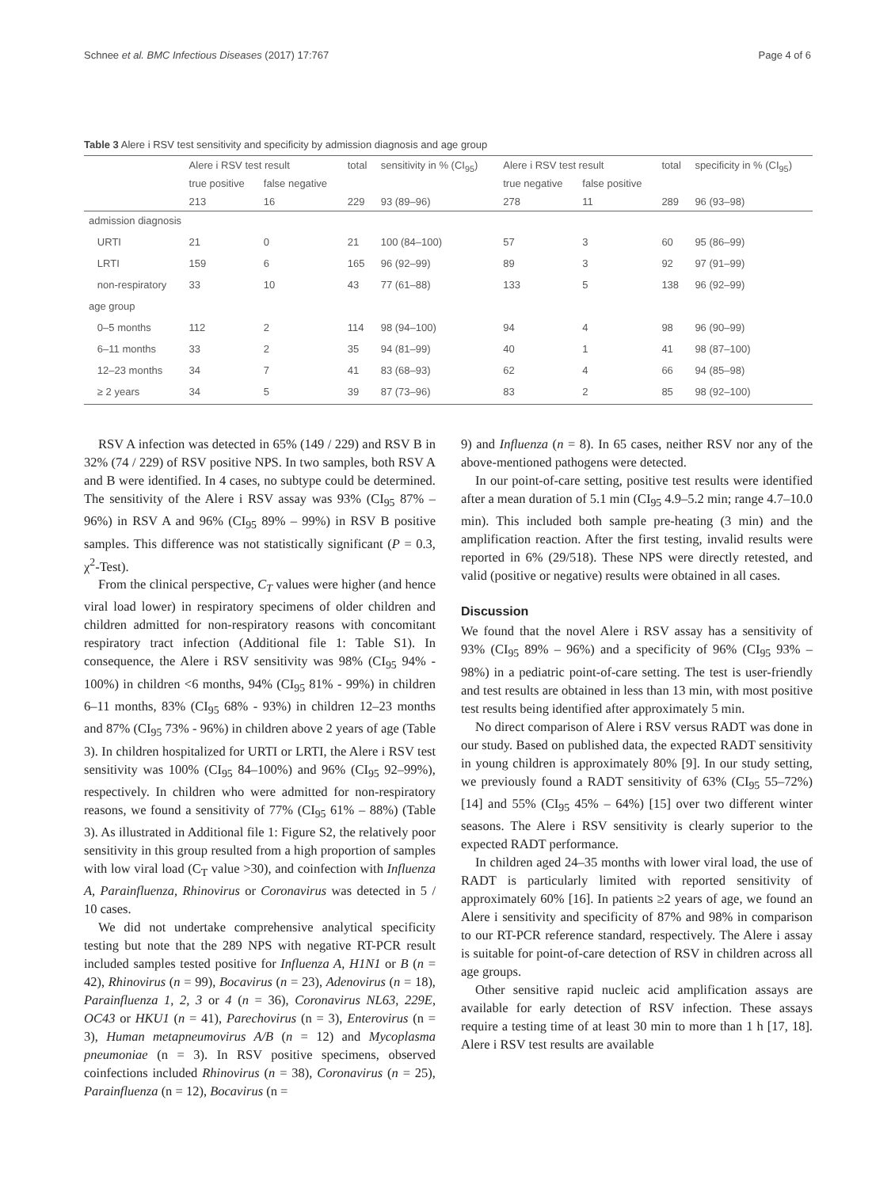Schnee et al. BMC Infectious Diseases (2017) 17:767 Page 4 of 6
Table 3 Alere i RSV test sensitivity and specificity by admission diagnosis and age group
| | Alere i RSV test result | | total | sensitivity in % (CI<sub>95</sub>) | Alere i RSV test result | | total | specificity in % (CI<sub>95</sub>) |
| --- | --- | --- | --- | --- | --- | --- | --- | --- |
| | true positive | false negative | | | true negative | false positive | | |
| | 213 | 16 | 229 | 93 (89–96) | 278 | 11 | 289 | 96 (93–98) |
| admission diagnosis | | | | | | | | |
| URTI | 21 | 0 | 21 | 100 (84–100) | 57 | 3 | 60 | 95 (86–99) |
| LRTI | 159 | 6 | 165 | 96 (92–99) | 89 | 3 | 92 | 97 (91–99) |
| non-respiratory | 33 | 10 | 43 | 77 (61–88) | 133 | 5 | 138 | 96 (92–99) |
| age group | | | | | | | | |
| 0–5 months | 112 | 2 | 114 | 98 (94–100) | 94 | 4 | 98 | 96 (90–99) |
| 6–11 months | 33 | 2 | 35 | 94 (81–99) | 40 | 1 | 41 | 98 (87–100) |
| 12–23 months | 34 | 7 | 41 | 83 (68–93) | 62 | 4 | 66 | 94 (85–98) |
| ≥ 2 years | 34 | 5 | 39 | 87 (73–96) | 83 | 2 | 85 | 98 (92–100) |
RSV A infection was detected in 65% (149 / 229) and RSV B in 32% (74 / 229) of RSV positive NPS. In two samples, both RSV A and B were identified. In 4 cases, no subtype could be determined. The sensitivity of the Alere i RSV assay was 93% (CI<sub>95</sub> 87% – 96%) in RSV A and 96% (CI<sub>95</sub> 89% – 99%) in RSV B positive samples. This difference was not statistically significant (P = 0.3, χ<sup>2</sup>-Test).
From the clinical perspective, C<sub>T</sub> values were higher (and hence viral load lower) in respiratory specimens of older children and children admitted for non-respiratory reasons with concomitant respiratory tract infection (Additional file 1: Table S1). In consequence, the Alere i RSV sensitivity was 98% (CI<sub>95</sub> 94% - 100%) in children <6 months, 94% (CI<sub>95</sub> 81% - 99%) in children 6–11 months, 83% (CI<sub>95</sub> 68% - 93%) in children 12–23 months and 87% (CI<sub>95</sub> 73% - 96%) in children above 2 years of age (Table 3). In children hospitalized for URTI or LRTI, the Alere i RSV test sensitivity was 100% (CI<sub>95</sub> 84–100%) and 96% (CI<sub>95</sub> 92–99%), respectively. In children who were admitted for non-respiratory reasons, we found a sensitivity of 77% (CI<sub>95</sub> 61% – 88%) (Table 3). As illustrated in Additional file 1: Figure S2, the relatively poor sensitivity in this group resulted from a high proportion of samples with low viral load (C<sub>T</sub> value >30), and coinfection with Influenza A, Parainfluenza, Rhinovirus or Coronavirus was detected in 5 / 10 cases.
We did not undertake comprehensive analytical specificity testing but note that the 289 NPS with negative RT-PCR result included samples tested positive for Influenza A, H1N1 or B (n = 42), Rhinovirus (n = 99), Bocavirus (n = 23), Adenovirus (n = 18), Parainfluenza 1, 2, 3 or 4 (n = 36), Coronavirus NL63, 229E, OC43 or HKU1 (n = 41), Parechovirus (n = 3), Enterovirus (n = 3), Human metapneumovirus A/B (n = 12) and Mycoplasma pneumoniae (n = 3). In RSV positive specimens, observed coinfections included Rhinovirus (n = 38), Coronavirus (n = 25), Parainfluenza (n = 12), Bocavirus (n =
9) and Influenza (n = 8). In 65 cases, neither RSV nor any of the above-mentioned pathogens were detected.
In our point-of-care setting, positive test results were identified after a mean duration of 5.1 min (CI<sub>95</sub> 4.9–5.2 min; range 4.7–10.0 min). This included both sample pre-heating (3 min) and the amplification reaction. After the first testing, invalid results were reported in 6% (29/518). These NPS were directly retested, and valid (positive or negative) results were obtained in all cases.
Discussion
We found that the novel Alere i RSV assay has a sensitivity of 93% (CI<sub>95</sub> 89% – 96%) and a specificity of 96% (CI<sub>95</sub> 93% – 98%) in a pediatric point-of-care setting. The test is user-friendly and test results are obtained in less than 13 min, with most positive test results being identified after approximately 5 min.
No direct comparison of Alere i RSV versus RADT was done in our study. Based on published data, the expected RADT sensitivity in young children is approximately 80% [9]. In our study setting, we previously found a RADT sensitivity of 63% (CI<sub>95</sub> 55–72%) [14] and 55% (CI<sub>95</sub> 45% – 64%) [15] over two different winter seasons. The Alere i RSV sensitivity is clearly superior to the expected RADT performance.
In children aged 24–35 months with lower viral load, the use of RADT is particularly limited with reported sensitivity of approximately 60% [16]. In patients ≥2 years of age, we found an Alere i sensitivity and specificity of 87% and 98% in comparison to our RT-PCR reference standard, respectively. The Alere i assay is suitable for point-of-care detection of RSV in children across all age groups.
Other sensitive rapid nucleic acid amplification assays are available for early detection of RSV infection. These assays require a testing time of at least 30 min to more than 1 h [17, 18]. Alere i RSV test results are available